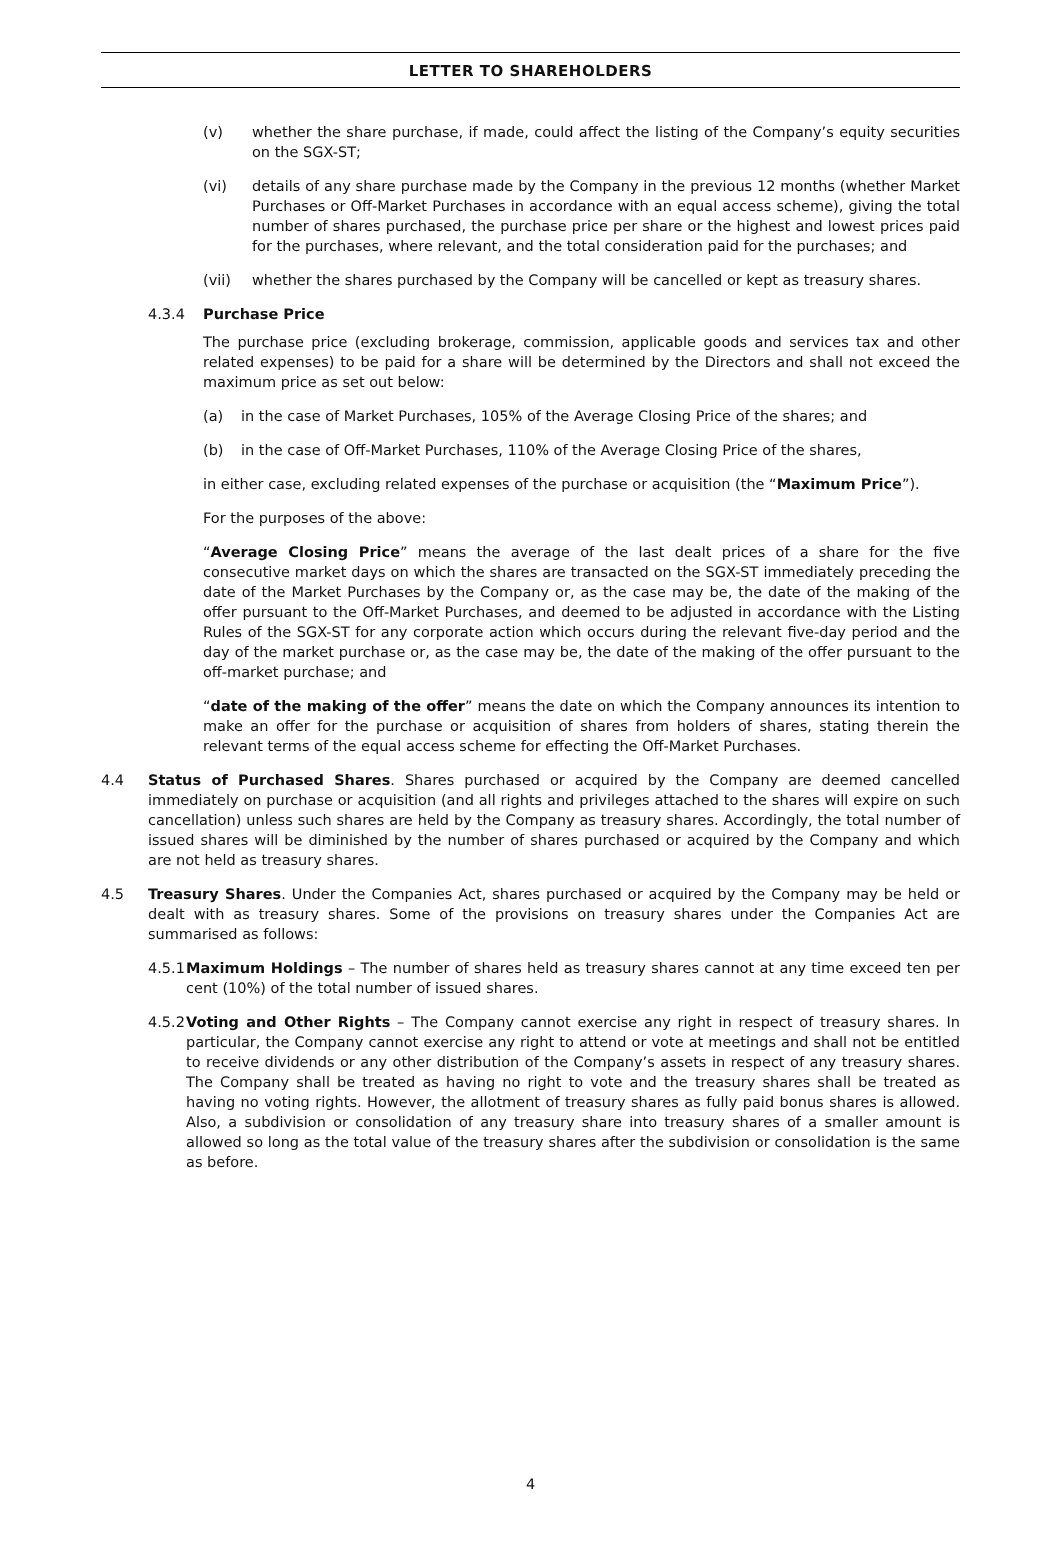LETTER TO SHAREHOLDERS
(v) whether the share purchase, if made, could affect the listing of the Company’s equity securities on the SGX-ST;
(vi) details of any share purchase made by the Company in the previous 12 months (whether Market Purchases or Off-Market Purchases in accordance with an equal access scheme), giving the total number of shares purchased, the purchase price per share or the highest and lowest prices paid for the purchases, where relevant, and the total consideration paid for the purchases; and
(vii) whether the shares purchased by the Company will be cancelled or kept as treasury shares.
4.3.4 Purchase Price
The purchase price (excluding brokerage, commission, applicable goods and services tax and other related expenses) to be paid for a share will be determined by the Directors and shall not exceed the maximum price as set out below:
(a) in the case of Market Purchases, 105% of the Average Closing Price of the shares; and
(b) in the case of Off-Market Purchases, 110% of the Average Closing Price of the shares,
in either case, excluding related expenses of the purchase or acquisition (the “Maximum Price”).
For the purposes of the above:
“Average Closing Price” means the average of the last dealt prices of a share for the five consecutive market days on which the shares are transacted on the SGX-ST immediately preceding the date of the Market Purchases by the Company or, as the case may be, the date of the making of the offer pursuant to the Off-Market Purchases, and deemed to be adjusted in accordance with the Listing Rules of the SGX-ST for any corporate action which occurs during the relevant five-day period and the day of the market purchase or, as the case may be, the date of the making of the offer pursuant to the off-market purchase; and
“date of the making of the offer” means the date on which the Company announces its intention to make an offer for the purchase or acquisition of shares from holders of shares, stating therein the relevant terms of the equal access scheme for effecting the Off-Market Purchases.
4.4 Status of Purchased Shares. Shares purchased or acquired by the Company are deemed cancelled immediately on purchase or acquisition (and all rights and privileges attached to the shares will expire on such cancellation) unless such shares are held by the Company as treasury shares. Accordingly, the total number of issued shares will be diminished by the number of shares purchased or acquired by the Company and which are not held as treasury shares.
4.5 Treasury Shares. Under the Companies Act, shares purchased or acquired by the Company may be held or dealt with as treasury shares. Some of the provisions on treasury shares under the Companies Act are summarised as follows:
4.5.1 Maximum Holdings – The number of shares held as treasury shares cannot at any time exceed ten per cent (10%) of the total number of issued shares.
4.5.2 Voting and Other Rights – The Company cannot exercise any right in respect of treasury shares. In particular, the Company cannot exercise any right to attend or vote at meetings and shall not be entitled to receive dividends or any other distribution of the Company’s assets in respect of any treasury shares. The Company shall be treated as having no right to vote and the treasury shares shall be treated as having no voting rights. However, the allotment of treasury shares as fully paid bonus shares is allowed. Also, a subdivision or consolidation of any treasury share into treasury shares of a smaller amount is allowed so long as the total value of the treasury shares after the subdivision or consolidation is the same as before.
4